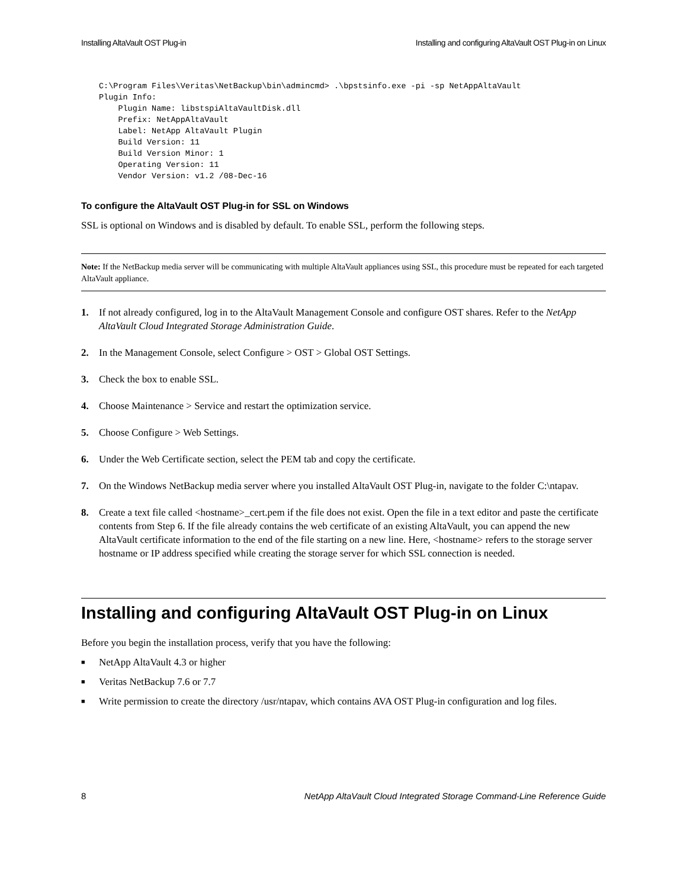Installing AltaVault OST Plug-in Installing and configuring AltaVault OST Plug-in on Linux
C:\Program Files\Veritas\NetBackup\bin\admincmd> .\bpstsinfo.exe -pi -sp NetAppAltaVault
Plugin Info:
    Plugin Name: libstspiAltaVaultDisk.dll
    Prefix: NetAppAltaVault
    Label: NetApp AltaVault Plugin
    Build Version: 11
    Build Version Minor: 1
    Operating Version: 11
    Vendor Version: v1.2 /08-Dec-16
To configure the AltaVault OST Plug-in for SSL on Windows
SSL is optional on Windows and is disabled by default. To enable SSL, perform the following steps.
Note: If the NetBackup media server will be communicating with multiple AltaVault appliances using SSL, this procedure must be repeated for each targeted AltaVault appliance.
1. If not already configured, log in to the AltaVault Management Console and configure OST shares. Refer to the NetApp AltaVault Cloud Integrated Storage Administration Guide.
2. In the Management Console, select Configure > OST > Global OST Settings.
3. Check the box to enable SSL.
4. Choose Maintenance > Service and restart the optimization service.
5. Choose Configure > Web Settings.
6. Under the Web Certificate section, select the PEM tab and copy the certificate.
7. On the Windows NetBackup media server where you installed AltaVault OST Plug-in, navigate to the folder C:\ntapav.
8. Create a text file called <hostname>_cert.pem if the file does not exist. Open the file in a text editor and paste the certificate contents from Step 6. If the file already contains the web certificate of an existing AltaVault, you can append the new AltaVault certificate information to the end of the file starting on a new line. Here, <hostname> refers to the storage server hostname or IP address specified while creating the storage server for which SSL connection is needed.
Installing and configuring AltaVault OST Plug-in on Linux
Before you begin the installation process, verify that you have the following:
■ NetApp AltaVault 4.3 or higher
■ Veritas NetBackup 7.6 or 7.7
■ Write permission to create the directory /usr/ntapav, which contains AVA OST Plug-in configuration and log files.
8 NetApp AltaVault Cloud Integrated Storage Command-Line Reference Guide